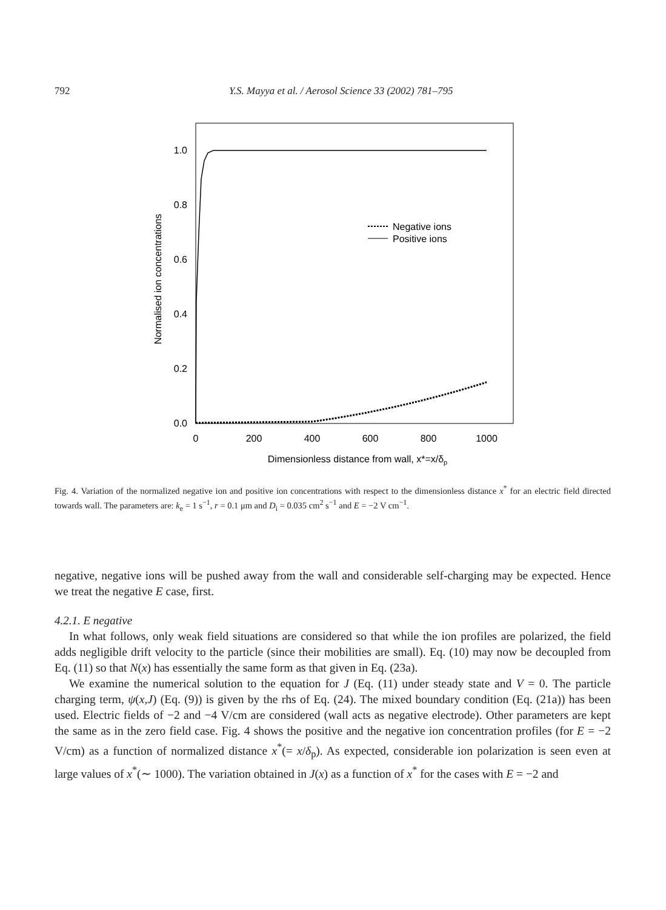792
Y.S. Mayya et al. / Aerosol Science 33 (2002) 781–795
1.0
0.8
0.6
0.4
0.2
0.0
0
200
400
600
800
1000
Dimensionless distance from wall, x*=x/δp
Normalised ion concentrations
Negative ions
Positive ions
Fig. 4. Variation of the normalized negative ion and positive ion concentrations with respect to the dimensionless distance x<sup>*</sup> for an electric field directed towards wall. The parameters are: k<sub>e</sub> = 1 s<sup>−1</sup>, r = 0.1 μm and D<sub>i</sub> = 0.035 cm<sup>2</sup> s<sup>−1</sup> and E = −2 V cm<sup>−1</sup>.
negative, negative ions will be pushed away from the wall and considerable self-charging may be expected. Hence we treat the negative E case, first.
4.2.1. E negative
In what follows, only weak field situations are considered so that while the ion profiles are polarized, the field adds negligible drift velocity to the particle (since their mobilities are small). Eq. (10) may now be decoupled from Eq. (11) so that N(x) has essentially the same form as that given in Eq. (23a).
We examine the numerical solution to the equation for J (Eq. (11) under steady state and V = 0. The particle charging term, ψ(x,J) (Eq. (9)) is given by the rhs of Eq. (24). The mixed boundary condition (Eq. (21a)) has been used. Electric fields of −2 and −4 V/cm are considered (wall acts as negative electrode). Other parameters are kept the same as in the zero field case. Fig. 4 shows the positive and the negative ion concentration profiles (for E = −2 V/cm) as a function of normalized distance x<sup>*</sup>(= x/δ<sub>p</sub>). As expected, considerable ion polarization is seen even at large values of x<sup>*</sup>(∼ 1000). The variation obtained in J(x) as a function of x<sup>*</sup> for the cases with E = −2 and